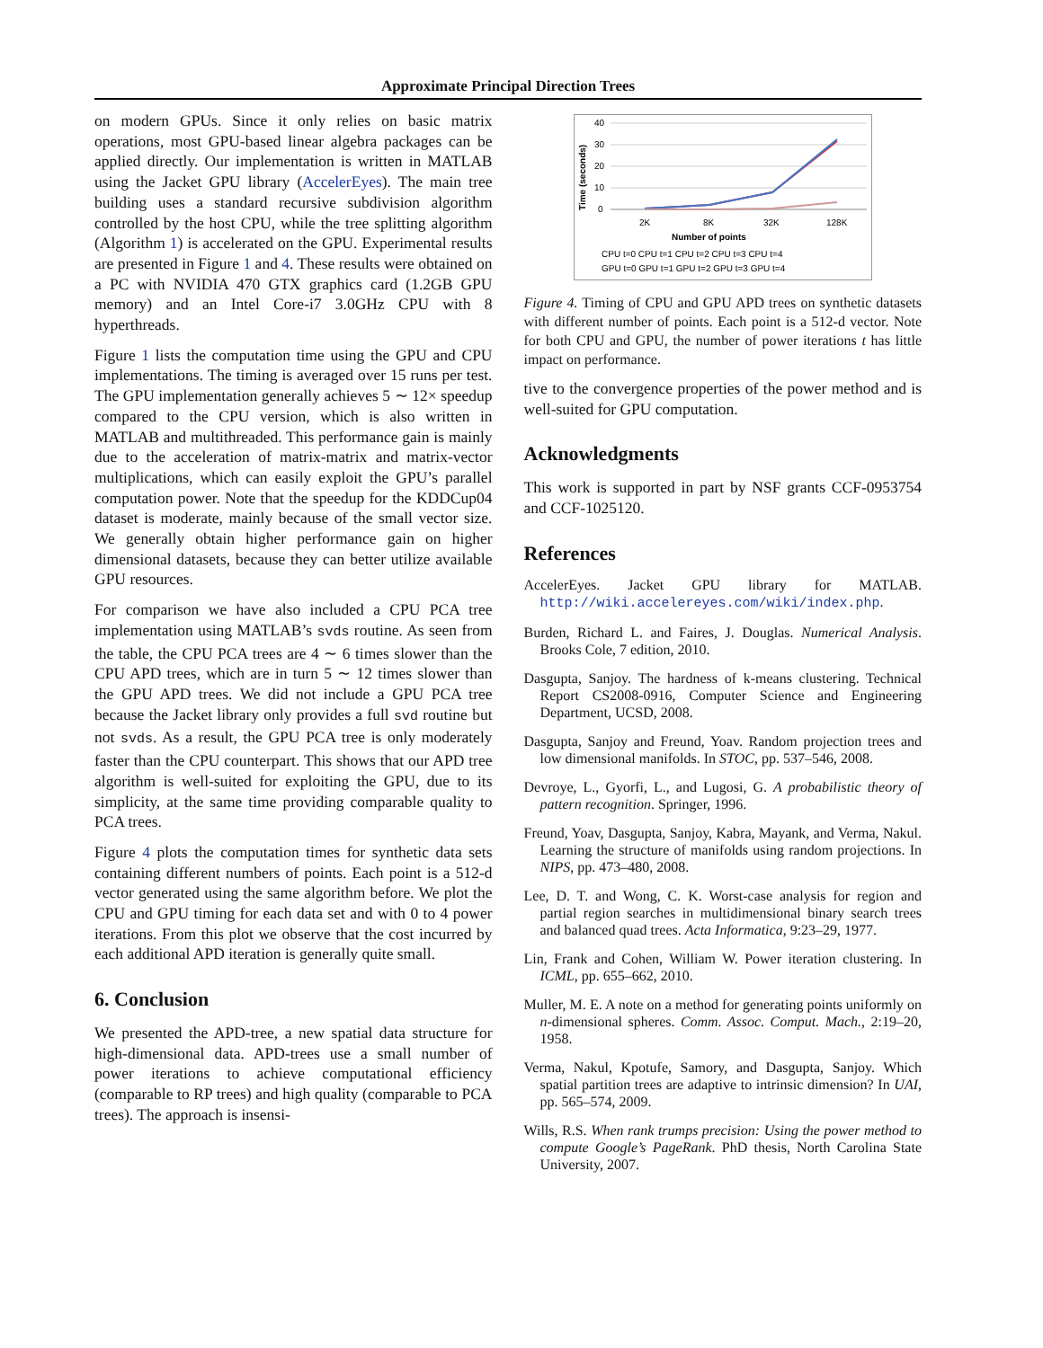Approximate Principal Direction Trees
on modern GPUs. Since it only relies on basic matrix operations, most GPU-based linear algebra packages can be applied directly. Our implementation is written in MATLAB using the Jacket GPU library (AccelerEyes). The main tree building uses a standard recursive subdivision algorithm controlled by the host CPU, while the tree splitting algorithm (Algorithm 1) is accelerated on the GPU. Experimental results are presented in Figure 1 and 4. These results were obtained on a PC with NVIDIA 470 GTX graphics card (1.2GB GPU memory) and an Intel Core-i7 3.0GHz CPU with 8 hyperthreads.
Figure 1 lists the computation time using the GPU and CPU implementations. The timing is averaged over 15 runs per test. The GPU implementation generally achieves 5 ∼ 12× speedup compared to the CPU version, which is also written in MATLAB and multithreaded. This performance gain is mainly due to the acceleration of matrix-matrix and matrix-vector multiplications, which can easily exploit the GPU’s parallel computation power. Note that the speedup for the KDDCup04 dataset is moderate, mainly because of the small vector size. We generally obtain higher performance gain on higher dimensional datasets, because they can better utilize available GPU resources.
For comparison we have also included a CPU PCA tree implementation using MATLAB’s svds routine. As seen from the table, the CPU PCA trees are 4 ∼ 6 times slower than the CPU APD trees, which are in turn 5 ∼ 12 times slower than the GPU APD trees. We did not include a GPU PCA tree because the Jacket library only provides a full svd routine but not svds. As a result, the GPU PCA tree is only moderately faster than the CPU counterpart. This shows that our APD tree algorithm is well-suited for exploiting the GPU, due to its simplicity, at the same time providing comparable quality to PCA trees.
Figure 4 plots the computation times for synthetic data sets containing different numbers of points. Each point is a 512-d vector generated using the same algorithm before. We plot the CPU and GPU timing for each data set and with 0 to 4 power iterations. From this plot we observe that the cost incurred by each additional APD iteration is generally quite small.
6. Conclusion
We presented the APD-tree, a new spatial data structure for high-dimensional data. APD-trees use a small number of power iterations to achieve computational efficiency (comparable to RP trees) and high quality (comparable to PCA trees). The approach is insensi-
Time (seconds)
40
30
20
10
0
2K
8K
32K
128K
Number of points
CPU t=0 CPU t=1 CPU t=2 CPU t=3 CPU t=4
GPU t=0 GPU t=1 GPU t=2 GPU t=3 GPU t=4
Figure 4. Timing of CPU and GPU APD trees on synthetic datasets with different number of points. Each point is a 512-d vector. Note for both CPU and GPU, the number of power iterations t has little impact on performance.
tive to the convergence properties of the power method and is well-suited for GPU computation.
Acknowledgments
This work is supported in part by NSF grants CCF-0953754 and CCF-1025120.
References
AccelerEyes. Jacket GPU library for MATLAB. http://wiki.accelereyes.com/wiki/index.php.
Burden, Richard L. and Faires, J. Douglas. Numerical Analysis. Brooks Cole, 7 edition, 2010.
Dasgupta, Sanjoy. The hardness of k-means clustering. Technical Report CS2008-0916, Computer Science and Engineering Department, UCSD, 2008.
Dasgupta, Sanjoy and Freund, Yoav. Random projection trees and low dimensional manifolds. In STOC, pp. 537–546, 2008.
Devroye, L., Gyorfi, L., and Lugosi, G. A probabilistic theory of pattern recognition. Springer, 1996.
Freund, Yoav, Dasgupta, Sanjoy, Kabra, Mayank, and Verma, Nakul. Learning the structure of manifolds using random projections. In NIPS, pp. 473–480, 2008.
Lee, D. T. and Wong, C. K. Worst-case analysis for region and partial region searches in multidimensional binary search trees and balanced quad trees. Acta Informatica, 9:23–29, 1977.
Lin, Frank and Cohen, William W. Power iteration clustering. In ICML, pp. 655–662, 2010.
Muller, M. E. A note on a method for generating points uniformly on n-dimensional spheres. Comm. Assoc. Comput. Mach., 2:19–20, 1958.
Verma, Nakul, Kpotufe, Samory, and Dasgupta, Sanjoy. Which spatial partition trees are adaptive to intrinsic dimension? In UAI, pp. 565–574, 2009.
Wills, R.S. When rank trumps precision: Using the power method to compute Google’s PageRank. PhD thesis, North Carolina State University, 2007.